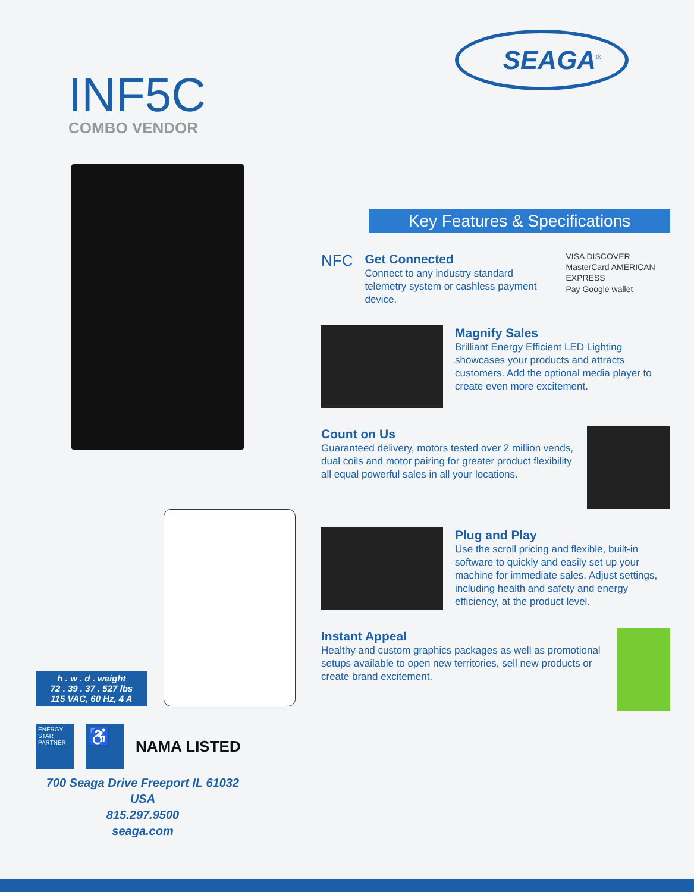INF5C
COMBO VENDOR
h . w . d . weight
72 . 39 . 37 . 527 lbs
115 VAC, 60 Hz, 4 A
ENERGY STAR PARTNER
♿
NAMA LISTED
700 Seaga Drive Freeport IL 61032 USA
815.297.9500
seaga.com
SEAGA<sup>®</sup>
Key Features & Specifications
NFC
Get Connected
Connect to any industry standard telemetry system or cashless payment device.
VISA DISCOVER MasterCard AMERICAN EXPRESS
Pay Google wallet
Magnify Sales
Brilliant Energy Efficient LED Lighting showcases your products and attracts customers. Add the optional media player to create even more excitement.
Count on Us
Guaranteed delivery, motors tested over 2 million vends, dual coils and motor pairing for greater product flexibility all equal powerful sales in all your locations.
Plug and Play
Use the scroll pricing and flexible, built-in software to quickly and easily set up your machine for immediate sales. Adjust settings, including health and safety and energy efficiency, at the product level.
Instant Appeal
Healthy and custom graphics packages as well as promotional setups available to open new territories, sell new products or create brand excitement.